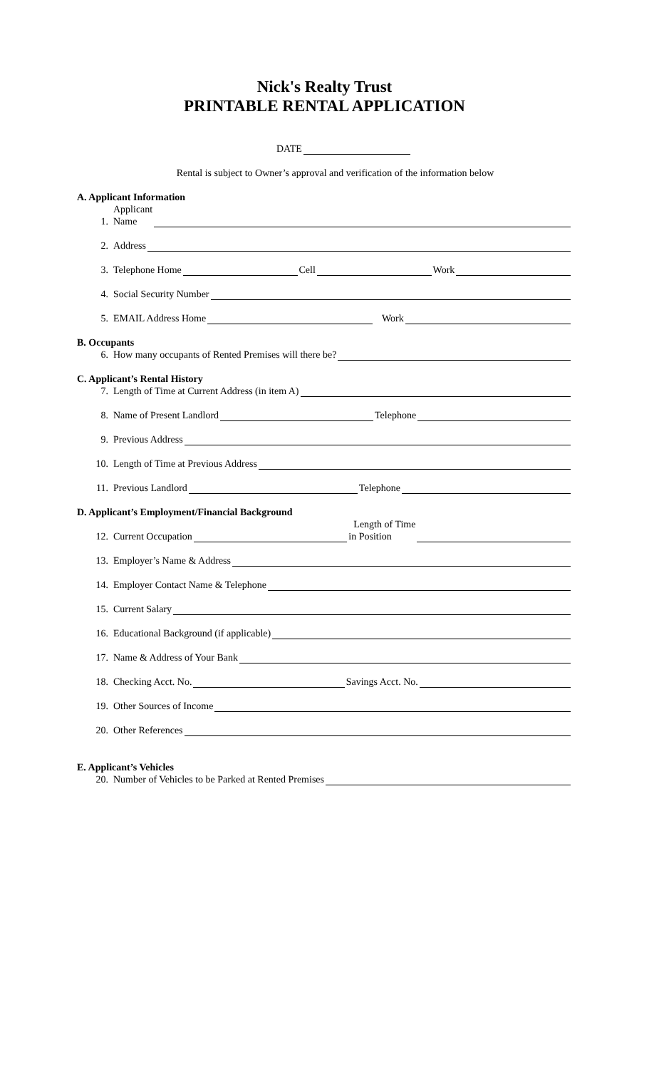Nick's Realty Trust
PRINTABLE RENTAL APPLICATION
DATE
Rental is subject to Owner’s approval and verification of the information below
A. Applicant Information
1. Applicant
Name
2. Address
3. Telephone Home Cell Work
4. Social Security Number
5. EMAIL Address Home Work
B. Occupants
6. How many occupants of Rented Premises will there be?
C. Applicant’s Rental History
7. Length of Time at Current Address (in item A)
8. Name of Present Landlord Telephone
9. Previous Address
10. Length of Time at Previous Address
11. Previous Landlord Telephone
D. Applicant’s Employment/Financial Background
12. Current Occupation Length of Time
in Position
13. Employer’s Name & Address
14. Employer Contact Name & Telephone
15. Current Salary
16. Educational Background (if applicable)
17. Name & Address of Your Bank
18. Checking Acct. No. Savings Acct. No.
19. Other Sources of Income
20. Other References
E. Applicant’s Vehicles
20. Number of Vehicles to be Parked at Rented Premises